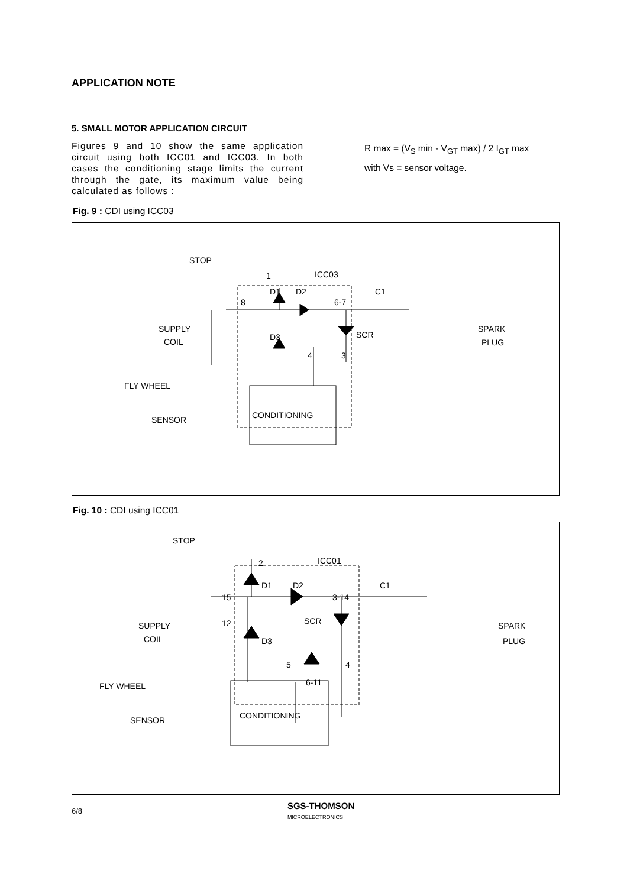APPLICATION NOTE
5. SMALL MOTOR APPLICATION CIRCUIT
Figures 9 and 10 show the same application circuit using both ICC01 and ICC03. In both cases the conditioning stage limits the current through the gate, its maximum value being calculated as follows :
R max = (V<sub>S</sub> min - V<sub>GT</sub> max) / 2 I<sub>GT</sub> max
with Vs = sensor voltage.
Fig. 9 : CDI using ICC03
STOP
1
ICC03
D1
D2
C1
8
6-7
SUPPLY
COIL
D3
SCR
SPARK
PLUG
4
3
FLY WHEEL
CONDITIONING
SENSOR
Fig. 10 : CDI using ICC01
STOP
2
ICC01
D1
D2
C1
15
3-14
SUPPLY
COIL
12
SCR
D3
SPARK
PLUG
5
4
6-11
FLY WHEEL
CONDITIONING
SENSOR
6/8 SGS-THOMSON
MICROELECTRONICS